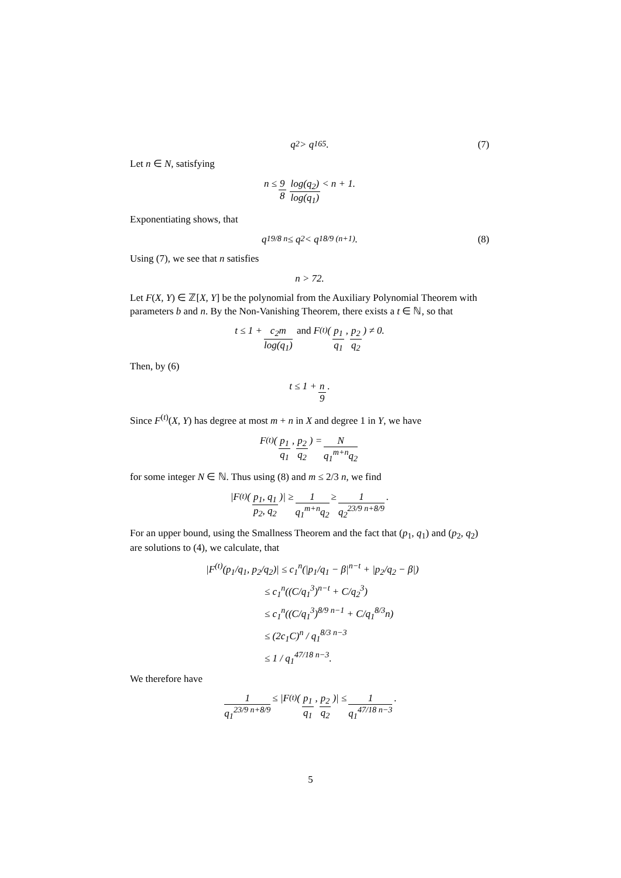q<sub>2</sub> > q<sub>1</sub><sup>65</sup>. (7)
Let n ∈ N, satisfying
n ≤ 9 8 log(q<sub>2</sub>) log(q<sub>1</sub>) < n + 1.
Exponentiating shows, that
q<sub>1</sub><sup>9/8 n</sup> ≤ q<sub>2</sub> < q<sub>1</sub><sup>8/9 (n+1)</sup>. (8)
Using (7), we see that n satisfies
n > 72.
Let F(X, Y) ∈ ℤ[X, Y] be the polynomial from the Auxiliary Polynomial Theorem with parameters b and n. By the Non-Vanishing Theorem, there exists a t ∈ ℕ, so that
t ≤ 1 + c<sub>2</sub>m log(q<sub>1</sub>) and F<sup>(t)</sup>(p<sub>1</sub> q<sub>1</sub>, p<sub>2</sub> q<sub>2</sub>) ≠ 0.
Then, by (6)
t ≤ 1 + n 9.
Since F<sup>(t)</sup>(X, Y) has degree at most m + n in X and degree 1 in Y, we have
F<sup>(t)</sup>(p<sub>1</sub> q<sub>1</sub>, p<sub>2</sub> q<sub>2</sub>) = N q<sub>1</sub><sup>m+n</sup>q<sub>2</sub>
for some integer N ∈ ℕ. Thus using (8) and m ≤ 2/3 n, we find
|F<sup>(t)</sup>(p<sub>1</sub>, q<sub>1</sub> p<sub>2</sub>, q<sub>2</sub>)| ≥ 1 q<sub>1</sub><sup>m+n</sup>q<sub>2</sub> ≥ 1 q<sub>2</sub><sup>23/9 n+8/9</sup>.
For an upper bound, using the Smallness Theorem and the fact that (p<sub>1</sub>, q<sub>1</sub>) and (p<sub>2</sub>, q<sub>2</sub>) are solutions to (4), we calculate, that
|F<sup>(t)</sup>(p<sub>1</sub>/q<sub>1</sub>, p<sub>2</sub>/q<sub>2</sub>)| ≤ c<sub>1</sub><sup>n</sup>(|p<sub>1</sub>/q<sub>1</sub> − β|<sup>n−t</sup> + |p<sub>2</sub>/q<sub>2</sub> − β|)
≤ c<sub>1</sub><sup>n</sup>((C/q<sub>1</sub><sup>3</sup>)<sup>n−t</sup> + C/q<sub>2</sub><sup>3</sup>)
≤ c<sub>1</sub><sup>n</sup>((C/q<sub>1</sub><sup>3</sup>)<sup>8/9 n−1</sup> + C/q<sub>1</sub><sup>8/3</sup>n)
≤ (2c<sub>1</sub>C)<sup>n</sup> / q<sub>1</sub><sup>8/3 n−3</sup>
≤ 1 / q<sub>1</sub><sup>47/18 n−3</sup>.
We therefore have
1 q<sub>1</sub><sup>23/9 n+8/9</sup> ≤ |F<sup>(t)</sup>(p<sub>1</sub> q<sub>1</sub>, p<sub>2</sub> q<sub>2</sub>)| ≤ 1 q<sub>1</sub><sup>47/18 n−3</sup>.
5